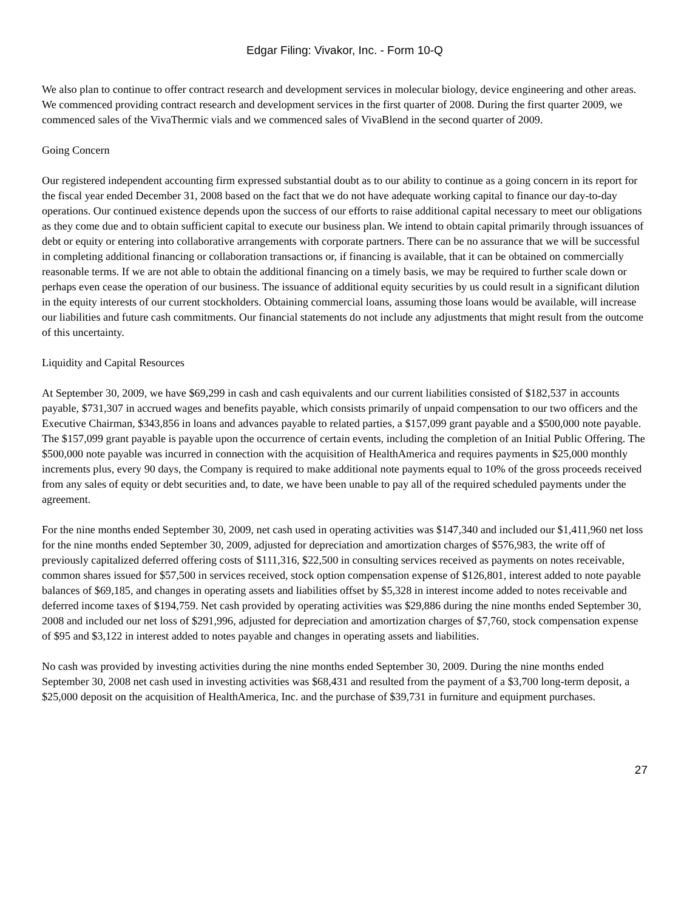Edgar Filing: Vivakor, Inc. - Form 10-Q
We also plan to continue to offer contract research and development services in molecular biology, device engineering and other areas. We commenced providing contract research and development services in the first quarter of 2008. During the first quarter 2009, we commenced sales of the VivaThermic vials and we commenced sales of VivaBlend in the second quarter of 2009.
Going Concern
Our registered independent accounting firm expressed substantial doubt as to our ability to continue as a going concern in its report for the fiscal year ended December 31, 2008 based on the fact that we do not have adequate working capital to finance our day-to-day operations. Our continued existence depends upon the success of our efforts to raise additional capital necessary to meet our obligations as they come due and to obtain sufficient capital to execute our business plan. We intend to obtain capital primarily through issuances of debt or equity or entering into collaborative arrangements with corporate partners. There can be no assurance that we will be successful in completing additional financing or collaboration transactions or, if financing is available, that it can be obtained on commercially reasonable terms. If we are not able to obtain the additional financing on a timely basis, we may be required to further scale down or perhaps even cease the operation of our business. The issuance of additional equity securities by us could result in a significant dilution in the equity interests of our current stockholders. Obtaining commercial loans, assuming those loans would be available, will increase our liabilities and future cash commitments. Our financial statements do not include any adjustments that might result from the outcome of this uncertainty.
Liquidity and Capital Resources
At September 30, 2009, we have $69,299 in cash and cash equivalents and our current liabilities consisted of $182,537 in accounts payable, $731,307 in accrued wages and benefits payable, which consists primarily of unpaid compensation to our two officers and the Executive Chairman, $343,856 in loans and advances payable to related parties, a $157,099 grant payable and a $500,000 note payable. The $157,099 grant payable is payable upon the occurrence of certain events, including the completion of an Initial Public Offering. The $500,000 note payable was incurred in connection with the acquisition of HealthAmerica and requires payments in $25,000 monthly increments plus, every 90 days, the Company is required to make additional note payments equal to 10% of the gross proceeds received from any sales of equity or debt securities and, to date, we have been unable to pay all of the required scheduled payments under the agreement.
For the nine months ended September 30, 2009, net cash used in operating activities was $147,340 and included our $1,411,960 net loss for the nine months ended September 30, 2009, adjusted for depreciation and amortization charges of $576,983, the write off of previously capitalized deferred offering costs of $111,316, $22,500 in consulting services received as payments on notes receivable, common shares issued for $57,500 in services received, stock option compensation expense of $126,801, interest added to note payable balances of $69,185, and changes in operating assets and liabilities offset by $5,328 in interest income added to notes receivable and deferred income taxes of $194,759. Net cash provided by operating activities was $29,886 during the nine months ended September 30, 2008 and included our net loss of $291,996, adjusted for depreciation and amortization charges of $7,760, stock compensation expense of $95 and $3,122 in interest added to notes payable and changes in operating assets and liabilities.
No cash was provided by investing activities during the nine months ended September 30, 2009. During the nine months ended September 30, 2008 net cash used in investing activities was $68,431 and resulted from the payment of a $3,700 long-term deposit, a $25,000 deposit on the acquisition of HealthAmerica, Inc. and the purchase of $39,731 in furniture and equipment purchases.
27